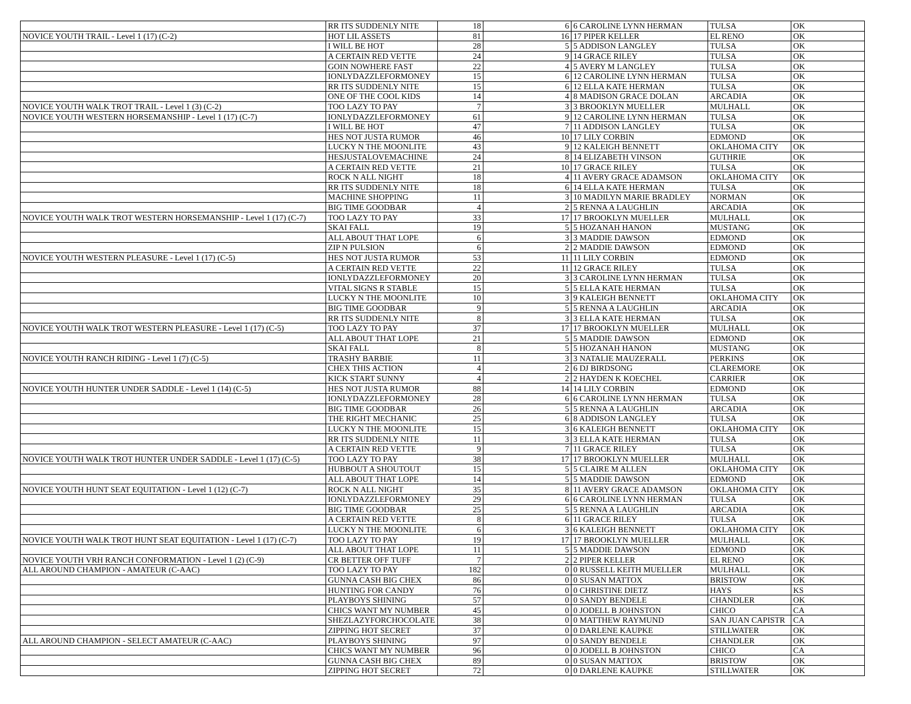| | RR ITS SUDDENLY NITE | 18 | 6 | 6 CAROLINE LYNN HERMAN | TULSA | OK |
| NOVICE YOUTH TRAIL - Level 1 (17) (C-2) | HOT LIL ASSETS | 81 | 16 | 17 PIPER KELLER | EL RENO | OK |
| | I WILL BE HOT | 28 | 5 | 5 ADDISON LANGLEY | TULSA | OK |
| | A CERTAIN RED VETTE | 24 | 9 | 14 GRACE RILEY | TULSA | OK |
| | GOIN NOWHERE FAST | 22 | 4 | 5 AVERY M LANGLEY | TULSA | OK |
| | IONLYDAZZLEFORMONEY | 15 | 6 | 12 CAROLINE LYNN HERMAN | TULSA | OK |
| | RR ITS SUDDENLY NITE | 15 | 6 | 12 ELLA KATE HERMAN | TULSA | OK |
| | ONE OF THE COOL KIDS | 14 | 4 | 8 MADISON GRACE DOLAN | ARCADIA | OK |
| NOVICE YOUTH WALK TROT TRAIL - Level 1 (3) (C-2) | TOO LAZY TO PAY | 7 | 3 | 3 BROOKLYN MUELLER | MULHALL | OK |
| NOVICE YOUTH WESTERN HORSEMANSHIP - Level 1 (17) (C-7) | IONLYDAZZLEFORMONEY | 61 | 9 | 12 CAROLINE LYNN HERMAN | TULSA | OK |
| | I WILL BE HOT | 47 | 7 | 11 ADDISON LANGLEY | TULSA | OK |
| | HES NOT JUSTA RUMOR | 46 | 10 | 17 LILY CORBIN | EDMOND | OK |
| | LUCKY N THE MOONLITE | 43 | 9 | 12 KALEIGH BENNETT | OKLAHOMA CITY | OK |
| | HESJUSTALOVEMACHINE | 24 | 8 | 14 ELIZABETH VINSON | GUTHRIE | OK |
| | A CERTAIN RED VETTE | 21 | 10 | 17 GRACE RILEY | TULSA | OK |
| | ROCK N ALL NIGHT | 18 | 4 | 11 AVERY GRACE ADAMSON | OKLAHOMA CITY | OK |
| | RR ITS SUDDENLY NITE | 18 | 6 | 14 ELLA KATE HERMAN | TULSA | OK |
| | MACHINE SHOPPING | 11 | 3 | 10 MADILYN MARIE BRADLEY | NORMAN | OK |
| | BIG TIME GOODBAR | 4 | 2 | 5 RENNA A LAUGHLIN | ARCADIA | OK |
| NOVICE YOUTH WALK TROT WESTERN HORSEMANSHIP - Level 1 (17) (C-7) | TOO LAZY TO PAY | 33 | 17 | 17 BROOKLYN MUELLER | MULHALL | OK |
| | SKAI FALL | 19 | 5 | 5 HOZANAH HANON | MUSTANG | OK |
| | ALL ABOUT THAT LOPE | 6 | 3 | 3 MADDIE DAWSON | EDMOND | OK |
| | ZIP N PULSION | 6 | 2 | 2 MADDIE DAWSON | EDMOND | OK |
| NOVICE YOUTH WESTERN PLEASURE - Level 1 (17) (C-5) | HES NOT JUSTA RUMOR | 53 | 11 | 11 LILY CORBIN | EDMOND | OK |
| | A CERTAIN RED VETTE | 22 | 11 | 12 GRACE RILEY | TULSA | OK |
| | IONLYDAZZLEFORMONEY | 20 | 3 | 3 CAROLINE LYNN HERMAN | TULSA | OK |
| | VITAL SIGNS R STABLE | 15 | 5 | 5 ELLA KATE HERMAN | TULSA | OK |
| | LUCKY N THE MOONLITE | 10 | 3 | 9 KALEIGH BENNETT | OKLAHOMA CITY | OK |
| | BIG TIME GOODBAR | 9 | 5 | 5 RENNA A LAUGHLIN | ARCADIA | OK |
| | RR ITS SUDDENLY NITE | 8 | 3 | 3 ELLA KATE HERMAN | TULSA | OK |
| NOVICE YOUTH WALK TROT WESTERN PLEASURE - Level 1 (17) (C-5) | TOO LAZY TO PAY | 37 | 17 | 17 BROOKLYN MUELLER | MULHALL | OK |
| | ALL ABOUT THAT LOPE | 21 | 5 | 5 MADDIE DAWSON | EDMOND | OK |
| | SKAI FALL | 8 | 5 | 5 HOZANAH HANON | MUSTANG | OK |
| NOVICE YOUTH RANCH RIDING - Level 1 (7) (C-5) | TRASHY BARBIE | 11 | 3 | 3 NATALIE MAUZERALL | PERKINS | OK |
| | CHEX THIS ACTION | 4 | 2 | 6 DJ BIRDSONG | CLAREMORE | OK |
| | KICK START SUNNY | 4 | 2 | 2 HAYDEN K KOECHEL | CARRIER | OK |
| NOVICE YOUTH HUNTER UNDER SADDLE - Level 1 (14) (C-5) | HES NOT JUSTA RUMOR | 88 | 14 | 14 LILY CORBIN | EDMOND | OK |
| | IONLYDAZZLEFORMONEY | 28 | 6 | 6 CAROLINE LYNN HERMAN | TULSA | OK |
| | BIG TIME GOODBAR | 26 | 5 | 5 RENNA A LAUGHLIN | ARCADIA | OK |
| | THE RIGHT MECHANIC | 25 | 6 | 8 ADDISON LANGLEY | TULSA | OK |
| | LUCKY N THE MOONLITE | 15 | 3 | 6 KALEIGH BENNETT | OKLAHOMA CITY | OK |
| | RR ITS SUDDENLY NITE | 11 | 3 | 3 ELLA KATE HERMAN | TULSA | OK |
| | A CERTAIN RED VETTE | 9 | 7 | 11 GRACE RILEY | TULSA | OK |
| NOVICE YOUTH WALK TROT HUNTER UNDER SADDLE - Level 1 (17) (C-5) | TOO LAZY TO PAY | 38 | 17 | 17 BROOKLYN MUELLER | MULHALL | OK |
| | HUBBOUT A SHOUTOUT | 15 | 5 | 5 CLAIRE M ALLEN | OKLAHOMA CITY | OK |
| | ALL ABOUT THAT LOPE | 14 | 5 | 5 MADDIE DAWSON | EDMOND | OK |
| NOVICE YOUTH HUNT SEAT EQUITATION - Level 1 (12) (C-7) | ROCK N ALL NIGHT | 35 | 8 | 11 AVERY GRACE ADAMSON | OKLAHOMA CITY | OK |
| | IONLYDAZZLEFORMONEY | 29 | 6 | 6 CAROLINE LYNN HERMAN | TULSA | OK |
| | BIG TIME GOODBAR | 25 | 5 | 5 RENNA A LAUGHLIN | ARCADIA | OK |
| | A CERTAIN RED VETTE | 8 | 6 | 11 GRACE RILEY | TULSA | OK |
| | LUCKY N THE MOONLITE | 6 | 3 | 6 KALEIGH BENNETT | OKLAHOMA CITY | OK |
| NOVICE YOUTH WALK TROT HUNT SEAT EQUITATION - Level 1 (17) (C-7) | TOO LAZY TO PAY | 19 | 17 | 17 BROOKLYN MUELLER | MULHALL | OK |
| | ALL ABOUT THAT LOPE | 11 | 5 | 5 MADDIE DAWSON | EDMOND | OK |
| NOVICE YOUTH VRH RANCH CONFORMATION - Level 1 (2) (C-9) | CR BETTER OFF TUFF | 7 | 2 | 2 PIPER KELLER | EL RENO | OK |
| ALL AROUND CHAMPION - AMATEUR (C-AAC) | TOO LAZY TO PAY | 182 | 0 | 0 RUSSELL KEITH MUELLER | MULHALL | OK |
| | GUNNA CASH BIG CHEX | 86 | 0 | 0 SUSAN MATTOX | BRISTOW | OK |
| | HUNTING FOR CANDY | 76 | 0 | 0 CHRISTINE DIETZ | HAYS | KS |
| | PLAYBOYS SHINING | 57 | 0 | 0 SANDY BENDELE | CHANDLER | OK |
| | CHICS WANT MY NUMBER | 45 | 0 | 0 JODELL B JOHNSTON | CHICO | CA |
| | SHEZLAZYFORCHOCOLATE | 38 | 0 | 0 MATTHEW RAYMUND | SAN JUAN CAPISTR | CA |
| | ZIPPING HOT SECRET | 37 | 0 | 0 DARLENE KAUPKE | STILLWATER | OK |
| ALL AROUND CHAMPION - SELECT AMATEUR (C-AAC) | PLAYBOYS SHINING | 97 | 0 | 0 SANDY BENDELE | CHANDLER | OK |
| | CHICS WANT MY NUMBER | 96 | 0 | 0 JODELL B JOHNSTON | CHICO | CA |
| | GUNNA CASH BIG CHEX | 89 | 0 | 0 SUSAN MATTOX | BRISTOW | OK |
| | ZIPPING HOT SECRET | 72 | 0 | 0 DARLENE KAUPKE | STILLWATER | OK |